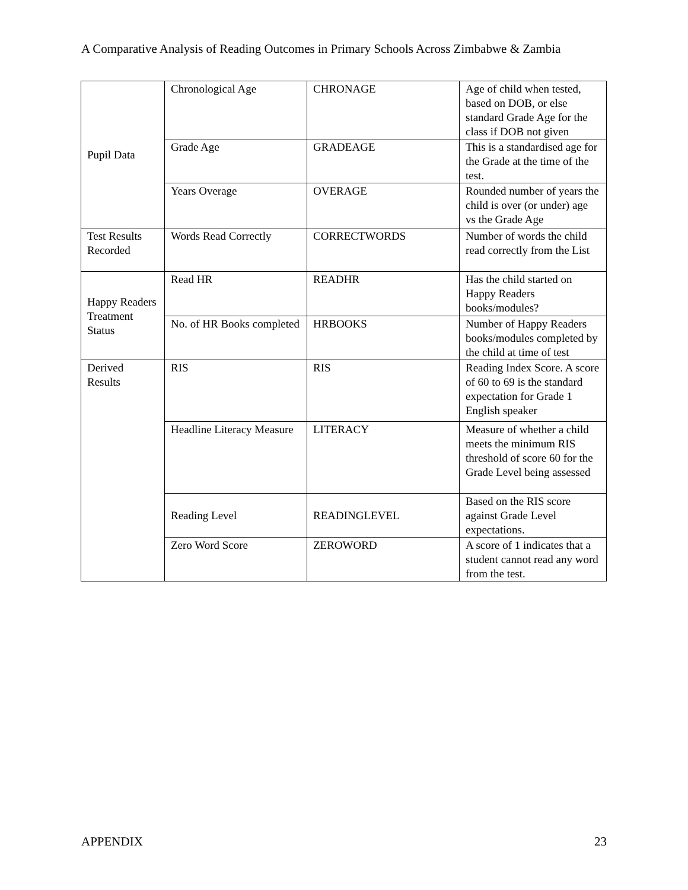A Comparative Analysis of Reading Outcomes in Primary Schools Across Zimbabwe & Zambia
| Pupil Data | Chronological Age | CHRONAGE | Age of child when tested, based on DOB, or else standard Grade Age for the class if DOB not given |
| | Grade Age | GRADEAGE | This is a standardised age for the Grade at the time of the test. |
| | Years Overage | OVERAGE | Rounded number of years the child is over (or under) age vs the Grade Age |
| Test Results Recorded | Words Read Correctly | CORRECTWORDS | Number of words the child read correctly from the List |
| Happy Readers Treatment Status | Read HR | READHR | Has the child started on Happy Readers books/modules? |
| | No. of HR Books completed | HRBOOKS | Number of Happy Readers books/modules completed by the child at time of test |
| Derived Results | RIS | RIS | Reading Index Score. A score of 60 to 69 is the standard expectation for Grade 1 English speaker |
| | Headline Literacy Measure | LITERACY | Measure of whether a child meets the minimum RIS threshold of score 60 for the Grade Level being assessed |
| | Reading Level | READINGLEVEL | Based on the RIS score against Grade Level expectations. |
| | Zero Word Score | ZEROWORD | A score of 1 indicates that a student cannot read any word from the test. |
APPENDIX 23